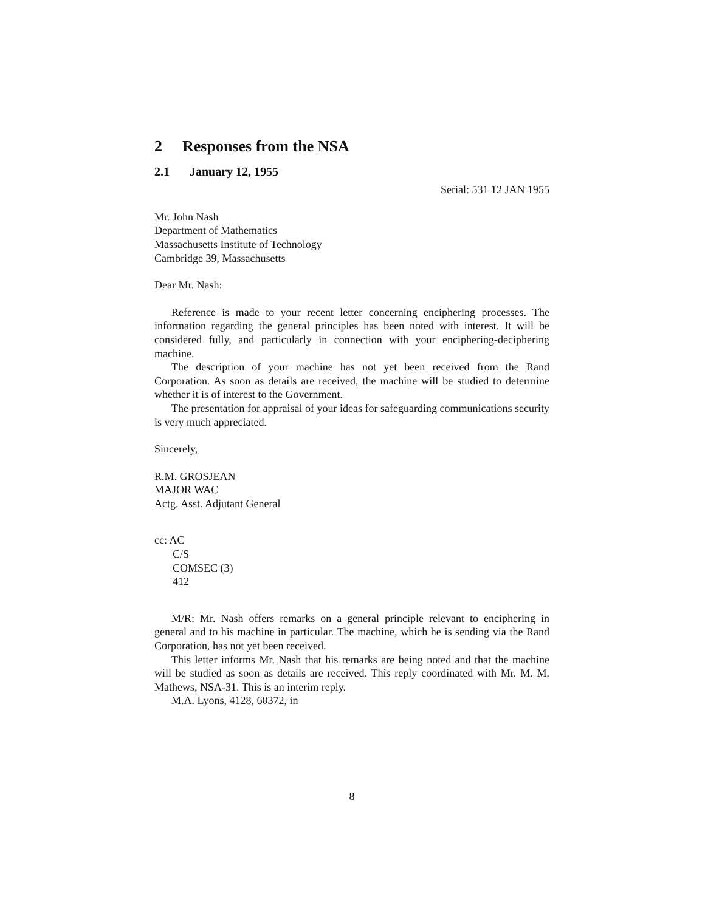2 Responses from the NSA
2.1 January 12, 1955
Serial: 531 12 JAN 1955
Mr. John Nash
Department of Mathematics
Massachusetts Institute of Technology
Cambridge 39, Massachusetts
Dear Mr. Nash:
Reference is made to your recent letter concerning enciphering processes. The information regarding the general principles has been noted with interest. It will be considered fully, and particularly in connection with your enciphering-deciphering machine.
The description of your machine has not yet been received from the Rand Corporation. As soon as details are received, the machine will be studied to determine whether it is of interest to the Government.
The presentation for appraisal of your ideas for safeguarding communications security is very much appreciated.
Sincerely,
R.M. GROSJEAN
MAJOR WAC
Actg. Asst. Adjutant General
cc: AC
C/S
COMSEC (3)
412
M/R: Mr. Nash offers remarks on a general principle relevant to enciphering in general and to his machine in particular. The machine, which he is sending via the Rand Corporation, has not yet been received.
This letter informs Mr. Nash that his remarks are being noted and that the machine will be studied as soon as details are received. This reply coordinated with Mr. M. M. Mathews, NSA-31. This is an interim reply.
M.A. Lyons, 4128, 60372, in
8